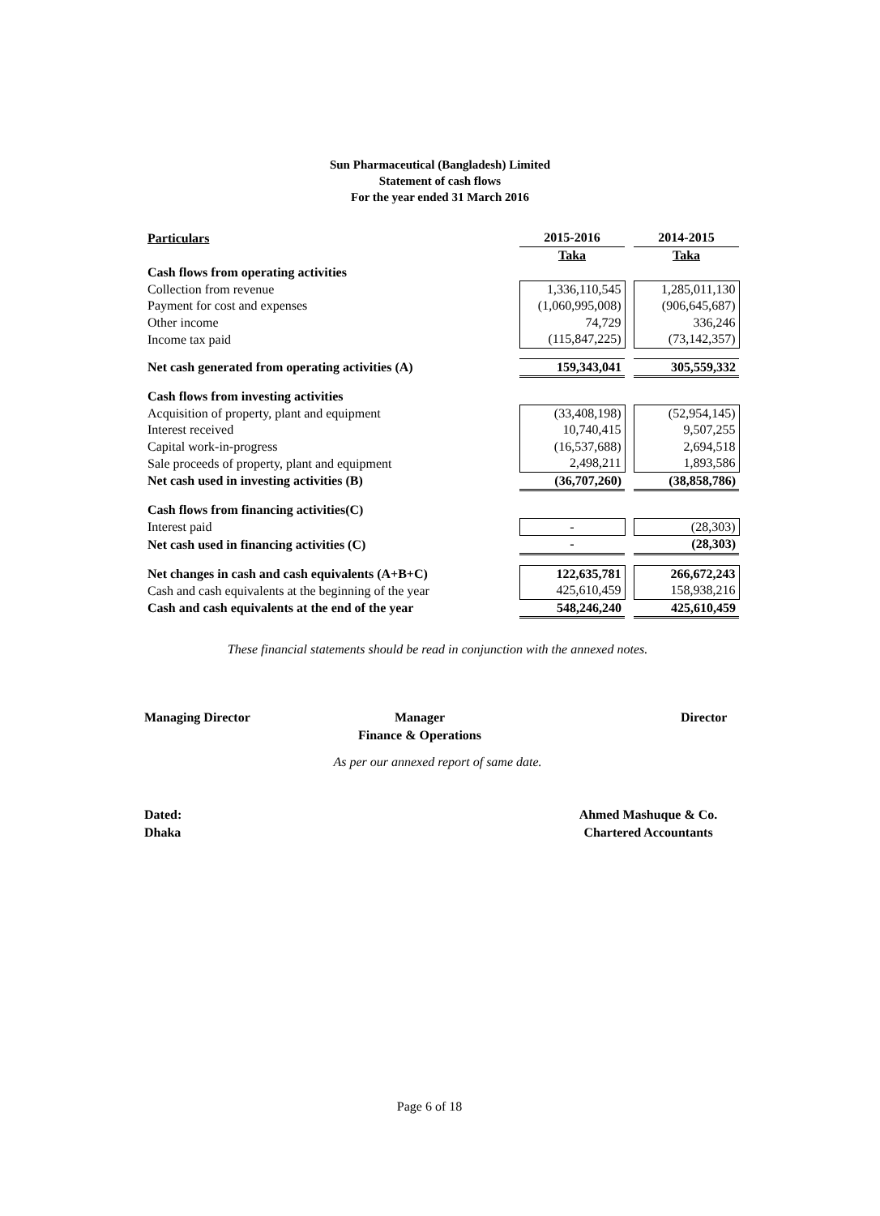Sun Pharmaceutical (Bangladesh) Limited
Statement of cash flows
For the year ended 31 March 2016
| Particulars | 2015-2016 | | 2014-2015 |
| --- | --- | --- | --- |
| | Taka | | Taka |
| Cash flows from operating activities | | | |
| Collection from revenue | 1,336,110,545 | | 1,285,011,130 |
| Payment for cost and expenses | (1,060,995,008) | | (906,645,687) |
| Other income | 74,729 | | 336,246 |
| Income tax paid | (115,847,225) | | (73,142,357) |
| Net cash generated from operating activities (A) | 159,343,041 | | 305,559,332 |
| Cash flows from investing activities | | | |
| Acquisition of property, plant and equipment | (33,408,198) | | (52,954,145) |
| Interest received | 10,740,415 | | 9,507,255 |
| Capital work-in-progress | (16,537,688) | | 2,694,518 |
| Sale proceeds of property, plant and equipment | 2,498,211 | | 1,893,586 |
| Net cash used in investing activities (B) | (36,707,260) | | (38,858,786) |
| Cash flows from financing activities(C) | | | |
| Interest paid | - | | (28,303) |
| Net cash used in financing activities (C) | - | | (28,303) |
| Net changes in cash and cash equivalents (A+B+C) | 122,635,781 | | 266,672,243 |
| Cash and cash equivalents at the beginning of the year | 425,610,459 | | 158,938,216 |
| Cash and cash equivalents at the end of the year | 548,246,240 | | 425,610,459 |
These financial statements should be read in conjunction with the annexed notes.
Managing Director
Manager
Finance & Operations
Director
As per our annexed report of same date.
Dated:
Dhaka
Ahmed Mashuque & Co.
Chartered Accountants
Page 6 of 18